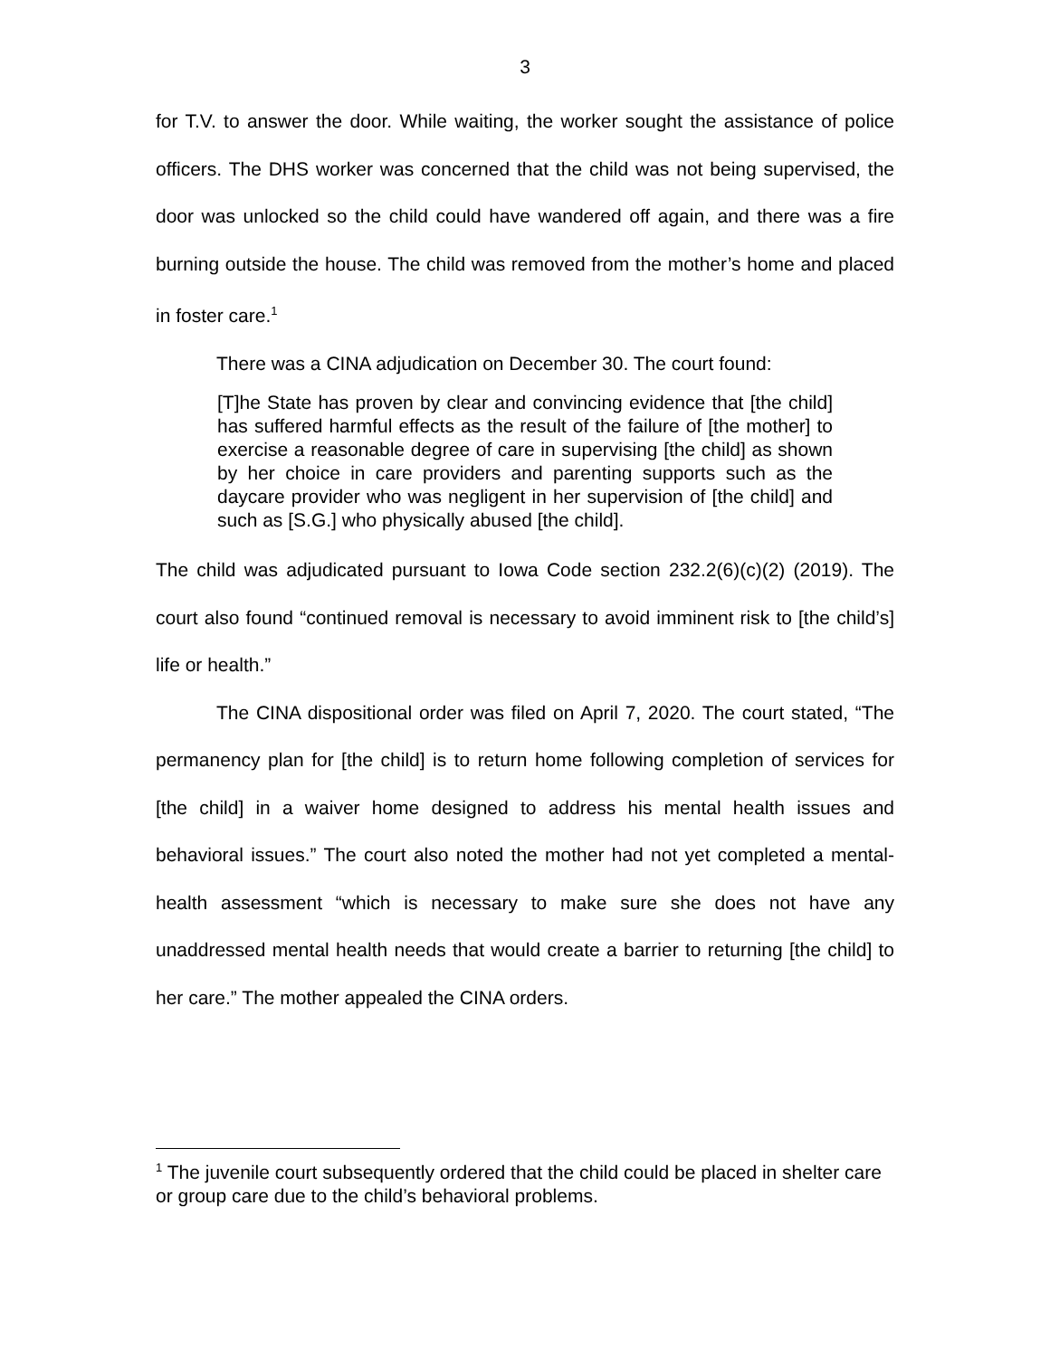3
for T.V. to answer the door. While waiting, the worker sought the assistance of police officers. The DHS worker was concerned that the child was not being supervised, the door was unlocked so the child could have wandered off again, and there was a fire burning outside the house. The child was removed from the mother’s home and placed in foster care.<sup>1</sup>
There was a CINA adjudication on December 30. The court found:
[T]he State has proven by clear and convincing evidence that [the child] has suffered harmful effects as the result of the failure of [the mother] to exercise a reasonable degree of care in supervising [the child] as shown by her choice in care providers and parenting supports such as the daycare provider who was negligent in her supervision of [the child] and such as [S.G.] who physically abused [the child].
The child was adjudicated pursuant to Iowa Code section 232.2(6)(c)(2) (2019). The court also found “continued removal is necessary to avoid imminent risk to [the child’s] life or health.”
The CINA dispositional order was filed on April 7, 2020. The court stated, “The permanency plan for [the child] is to return home following completion of services for [the child] in a waiver home designed to address his mental health issues and behavioral issues.” The court also noted the mother had not yet completed a mental-health assessment “which is necessary to make sure she does not have any unaddressed mental health needs that would create a barrier to returning [the child] to her care.” The mother appealed the CINA orders.
<sup>1</sup> The juvenile court subsequently ordered that the child could be placed in shelter care or group care due to the child’s behavioral problems.